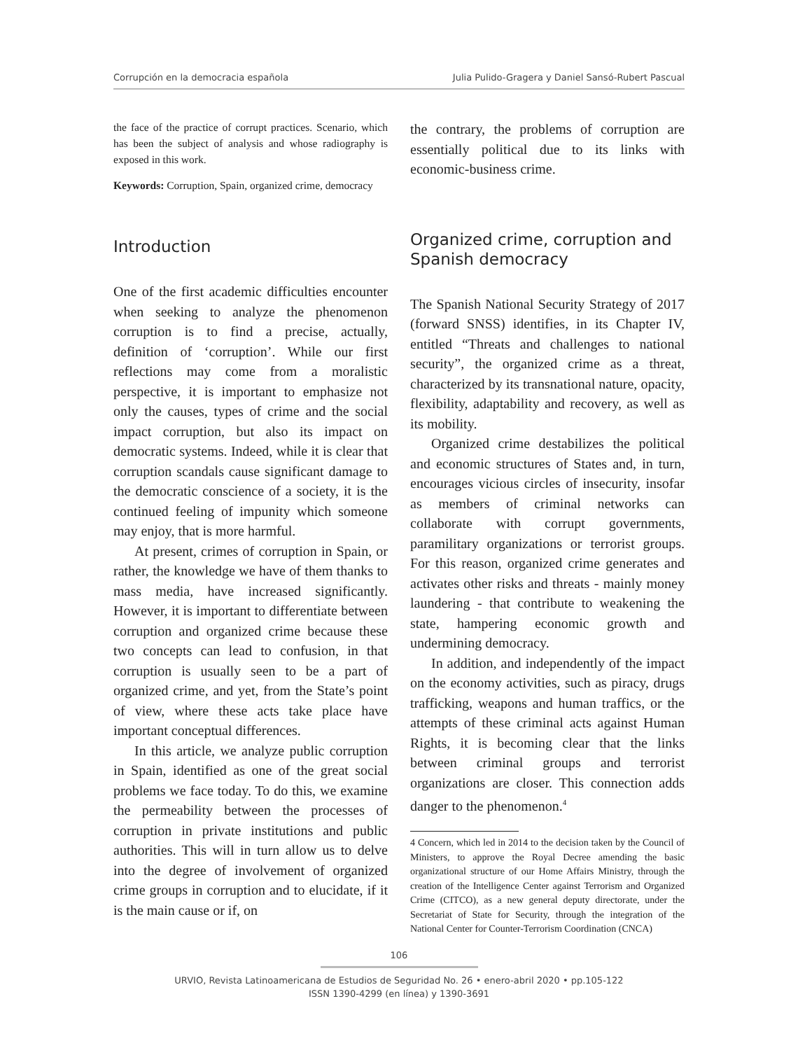Corrupción en la democracia española Julia Pulido-Gragera y Daniel Sansó-Rubert Pascual
the face of the practice of corrupt practices. Scenario, which has been the subject of analysis and whose radiography is exposed in this work.
Keywords: Corruption, Spain, organized crime, democracy
Introduction
One of the first academic difficulties encounter when seeking to analyze the phenomenon corruption is to find a precise, actually, definition of ‘corruption’. While our first reflections may come from a moralistic perspective, it is important to emphasize not only the causes, types of crime and the social impact corruption, but also its impact on democratic systems. Indeed, while it is clear that corruption scandals cause significant damage to the democratic conscience of a society, it is the continued feeling of impunity which someone may enjoy, that is more harmful.
At present, crimes of corruption in Spain, or rather, the knowledge we have of them thanks to mass media, have increased significantly. However, it is important to differentiate between corruption and organized crime because these two concepts can lead to confusion, in that corruption is usually seen to be a part of organized crime, and yet, from the State’s point of view, where these acts take place have important conceptual differences.
In this article, we analyze public corruption in Spain, identified as one of the great social problems we face today. To do this, we examine the permeability between the processes of corruption in private institutions and public authorities. This will in turn allow us to delve into the degree of involvement of organized crime groups in corruption and to elucidate, if it is the main cause or if, on
the contrary, the problems of corruption are essentially political due to its links with economic-business crime.
Organized crime, corruption and Spanish democracy
The Spanish National Security Strategy of 2017 (forward SNSS) identifies, in its Chapter IV, entitled “Threats and challenges to national security”, the organized crime as a threat, characterized by its transnational nature, opacity, flexibility, adaptability and recovery, as well as its mobility.
Organized crime destabilizes the political and economic structures of States and, in turn, encourages vicious circles of insecurity, insofar as members of criminal networks can collaborate with corrupt governments, paramilitary organizations or terrorist groups. For this reason, organized crime generates and activates other risks and threats - mainly money laundering - that contribute to weakening the state, hampering economic growth and undermining democracy.
In addition, and independently of the impact on the economy activities, such as piracy, drugs trafficking, weapons and human traffics, or the attempts of these criminal acts against Human Rights, it is becoming clear that the links between criminal groups and terrorist organizations are closer. This connection adds danger to the phenomenon.<sup>4</sup>
4 Concern, which led in 2014 to the decision taken by the Council of Ministers, to approve the Royal Decree amending the basic organizational structure of our Home Affairs Ministry, through the creation of the Intelligence Center against Terrorism and Organized Crime (CITCO), as a new general deputy directorate, under the Secretariat of State for Security, through the integration of the National Center for Counter-Terrorism Coordination (CNCA)
106
URVIO, Revista Latinoamericana de Estudios de Seguridad No. 26 • enero-abril 2020 • pp.105-122
ISSN 1390-4299 (en línea) y 1390-3691